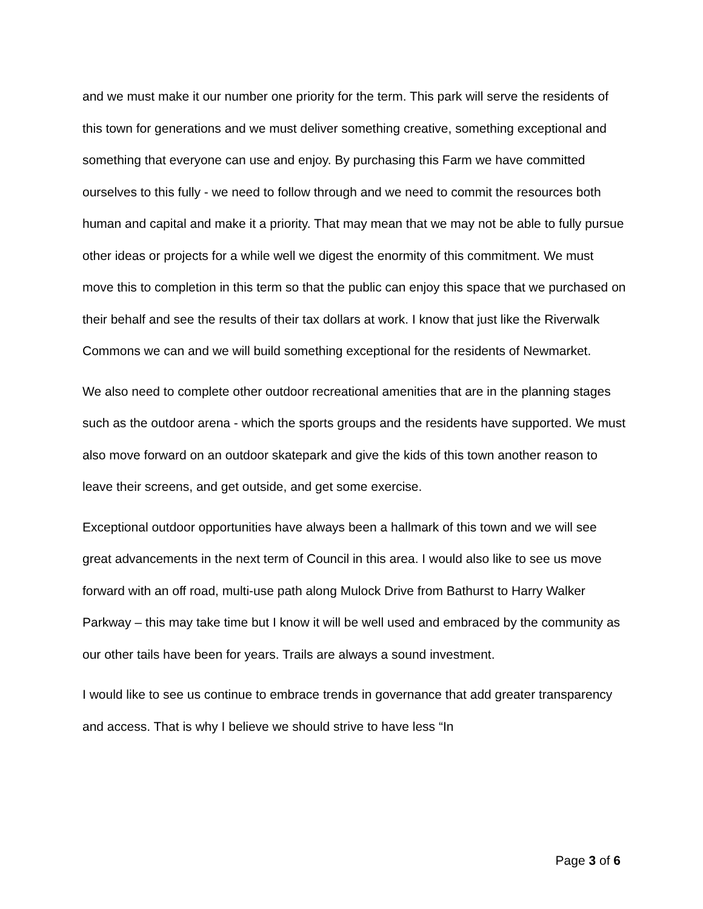and we must make it our number one priority for the term. This park will serve the residents of this town for generations and we must deliver something creative, something exceptional and something that everyone can use and enjoy. By purchasing this Farm we have committed ourselves to this fully - we need to follow through and we need to commit the resources both human and capital and make it a priority. That may mean that we may not be able to fully pursue other ideas or projects for a while well we digest the enormity of this commitment. We must move this to completion in this term so that the public can enjoy this space that we purchased on their behalf and see the results of their tax dollars at work. I know that just like the Riverwalk Commons we can and we will build something exceptional for the residents of Newmarket.
We also need to complete other outdoor recreational amenities that are in the planning stages such as the outdoor arena - which the sports groups and the residents have supported. We must also move forward on an outdoor skatepark and give the kids of this town another reason to leave their screens, and get outside, and get some exercise.
Exceptional outdoor opportunities have always been a hallmark of this town and we will see great advancements in the next term of Council in this area. I would also like to see us move forward with an off road, multi-use path along Mulock Drive from Bathurst to Harry Walker Parkway – this may take time but I know it will be well used and embraced by the community as our other tails have been for years. Trails are always a sound investment.
I would like to see us continue to embrace trends in governance that add greater transparency and access. That is why I believe we should strive to have less “In
Page 3 of 6